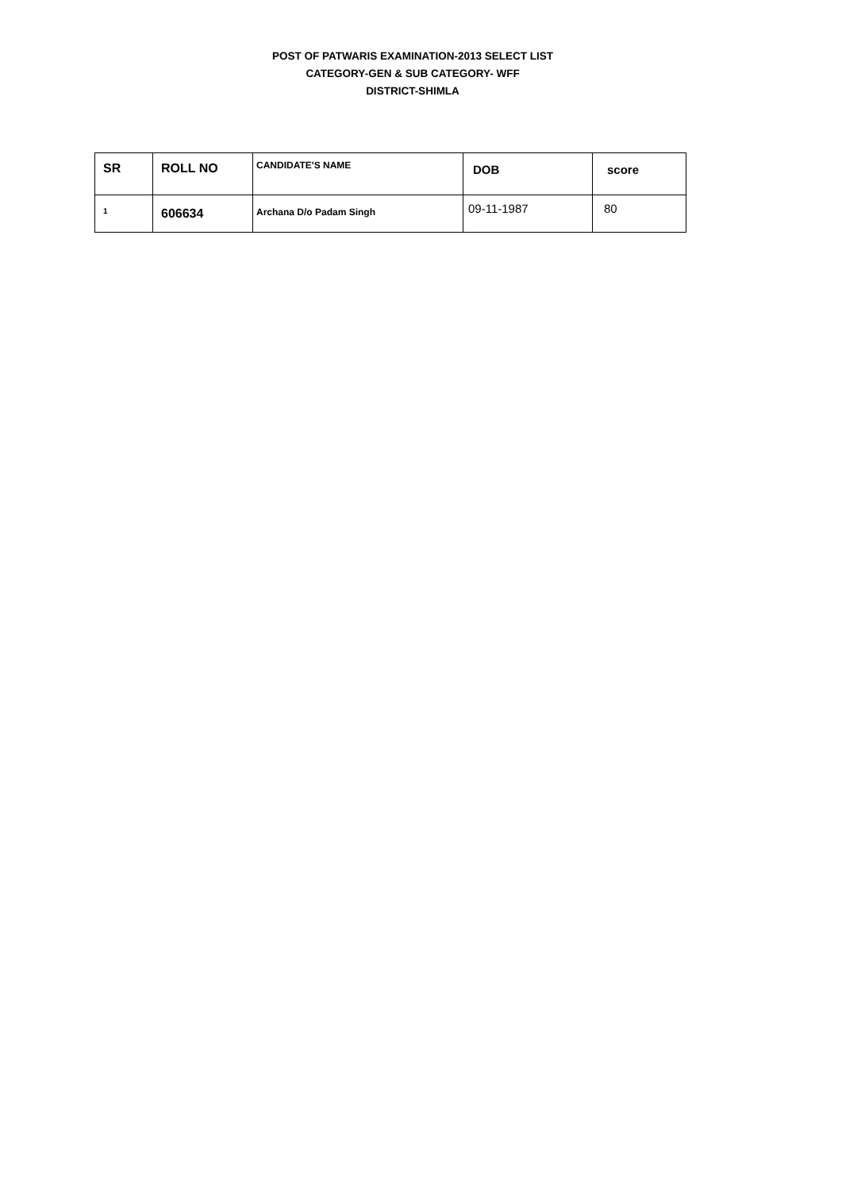POST OF PATWARIS EXAMINATION-2013 SELECT LIST
CATEGORY-GEN & SUB CATEGORY- WFF
DISTRICT-SHIMLA
| SR | ROLL NO | CANDIDATE'S NAME | DOB | score |
| --- | --- | --- | --- | --- |
| 1 | 606634 | Archana D/o Padam Singh | 09-11-1987 | 80 |